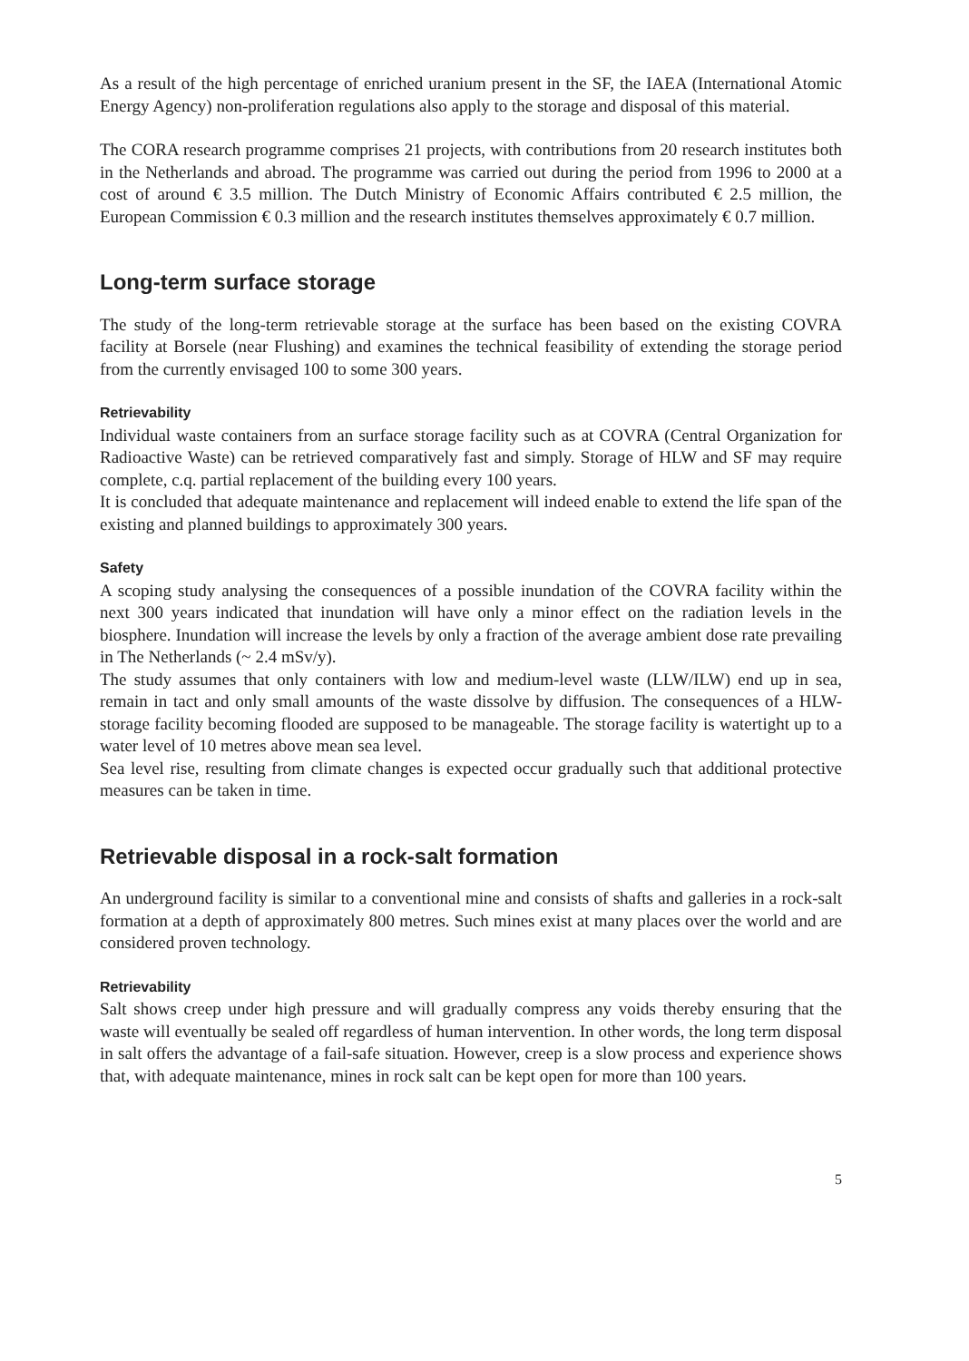As a result of the high percentage of enriched uranium present in the SF, the IAEA (International Atomic Energy Agency) non-proliferation regulations also apply to the storage and disposal of this material.
The CORA research programme comprises 21 projects, with contributions from 20 research institutes both in the Netherlands and abroad. The programme was carried out during the period from 1996 to 2000 at a cost of around € 3.5 million. The Dutch Ministry of Economic Affairs contributed € 2.5 million, the European Commission € 0.3 million and the research institutes themselves approximately € 0.7 million.
Long-term surface storage
The study of the long-term retrievable storage at the surface has been based on the existing COVRA facility at Borsele (near Flushing) and examines the technical feasibility of extending the storage period from the currently envisaged 100 to some 300 years.
Retrievability
Individual waste containers from an surface storage facility such as at COVRA (Central Organization for Radioactive Waste) can be retrieved comparatively fast and simply. Storage of HLW and SF may require complete, c.q. partial replacement of the building every 100 years.
It is concluded that adequate maintenance and replacement will indeed enable to extend the life span of the existing and planned buildings to approximately 300 years.
Safety
A scoping study analysing the consequences of a possible inundation of the COVRA facility within the next 300 years indicated that inundation will have only a minor effect on the radiation levels in the biosphere. Inundation will increase the levels by only a fraction of the average ambient dose rate prevailing in The Netherlands (~ 2.4 mSv/y).
The study assumes that only containers with low and medium-level waste (LLW/ILW) end up in sea, remain in tact and only small amounts of the waste dissolve by diffusion. The consequences of a HLW-storage facility becoming flooded are supposed to be manageable. The storage facility is watertight up to a water level of 10 metres above mean sea level.
Sea level rise, resulting from climate changes is expected occur gradually such that additional protective measures can be taken in time.
Retrievable disposal in a rock-salt formation
An underground facility is similar to a conventional mine and consists of shafts and galleries in a rock-salt formation at a depth of approximately 800 metres. Such mines exist at many places over the world and are considered proven technology.
Retrievability
Salt shows creep under high pressure and will gradually compress any voids thereby ensuring that the waste will eventually be sealed off regardless of human intervention. In other words, the long term disposal in salt offers the advantage of a fail-safe situation. However, creep is a slow process and experience shows that, with adequate maintenance, mines in rock salt can be kept open for more than 100 years.
5